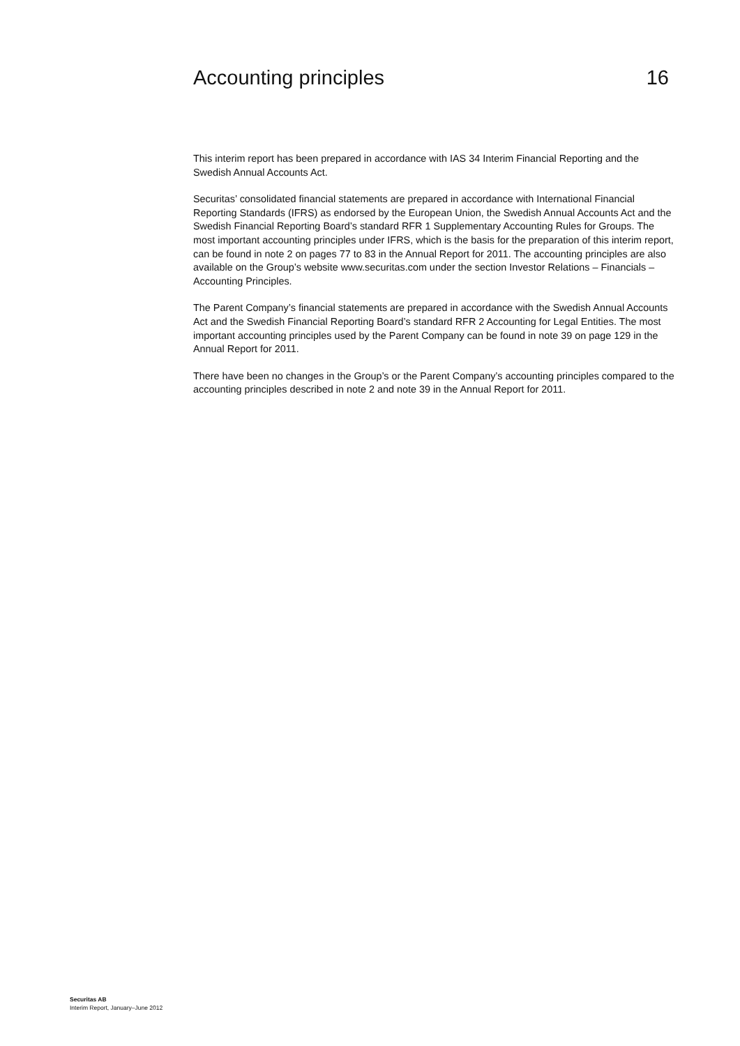Accounting principles 16
This interim report has been prepared in accordance with IAS 34 Interim Financial Reporting and the Swedish Annual Accounts Act.
Securitas’ consolidated financial statements are prepared in accordance with International Financial Reporting Standards (IFRS) as endorsed by the European Union, the Swedish Annual Accounts Act and the Swedish Financial Reporting Board’s standard RFR 1 Supplementary Accounting Rules for Groups. The most important accounting principles under IFRS, which is the basis for the preparation of this interim report, can be found in note 2 on pages 77 to 83 in the Annual Report for 2011. The accounting principles are also available on the Group’s website www.securitas.com under the section Investor Relations – Financials – Accounting Principles.
The Parent Company’s financial statements are prepared in accordance with the Swedish Annual Accounts Act and the Swedish Financial Reporting Board’s standard RFR 2 Accounting for Legal Entities. The most important accounting principles used by the Parent Company can be found in note 39 on page 129 in the Annual Report for 2011.
There have been no changes in the Group’s or the Parent Company’s accounting principles compared to the accounting principles described in note 2 and note 39 in the Annual Report for 2011.
Securitas AB
Interim Report, January–June 2012